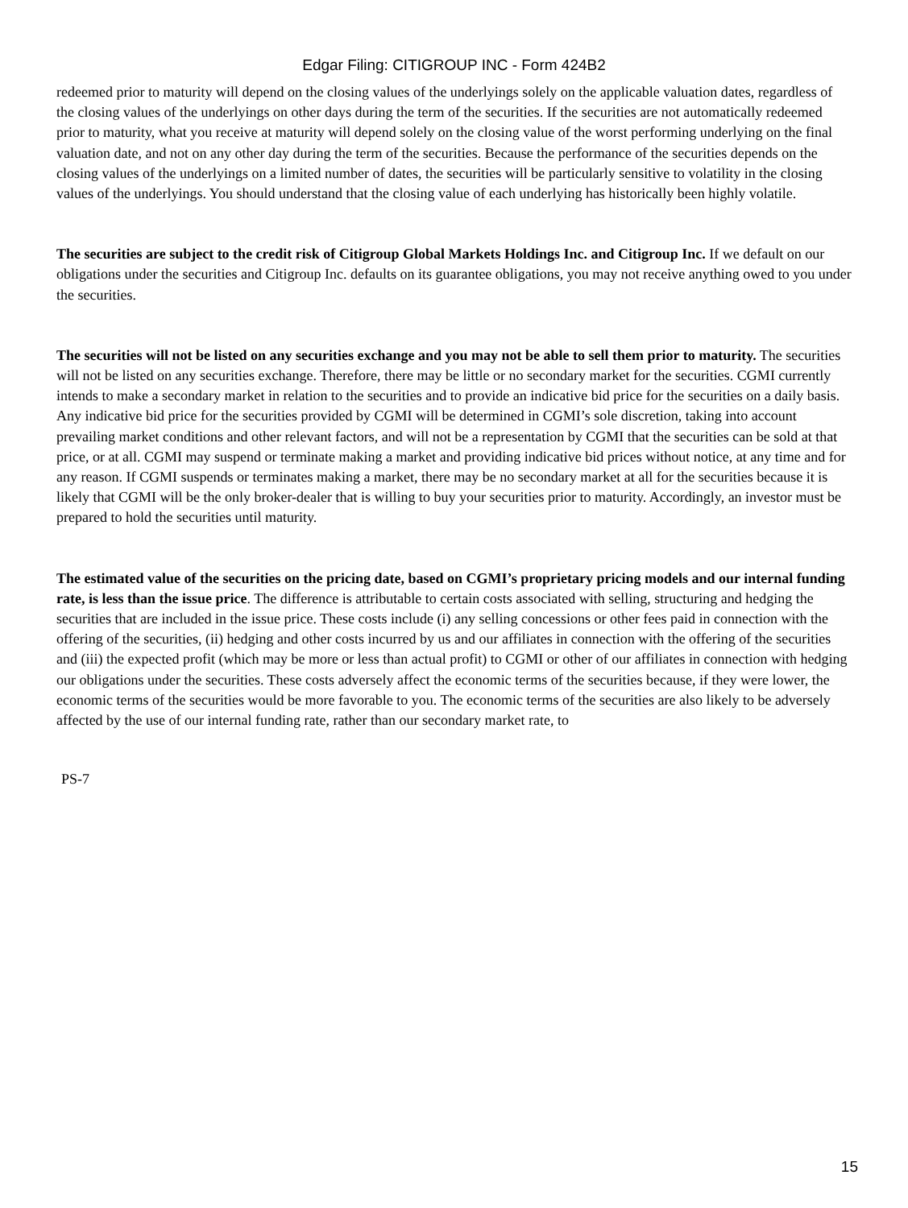Edgar Filing: CITIGROUP INC - Form 424B2
redeemed prior to maturity will depend on the closing values of the underlyings solely on the applicable valuation dates, regardless of the closing values of the underlyings on other days during the term of the securities. If the securities are not automatically redeemed prior to maturity, what you receive at maturity will depend solely on the closing value of the worst performing underlying on the final valuation date, and not on any other day during the term of the securities. Because the performance of the securities depends on the closing values of the underlyings on a limited number of dates, the securities will be particularly sensitive to volatility in the closing values of the underlyings. You should understand that the closing value of each underlying has historically been highly volatile.
The securities are subject to the credit risk of Citigroup Global Markets Holdings Inc. and Citigroup Inc. If we default on our obligations under the securities and Citigroup Inc. defaults on its guarantee obligations, you may not receive anything owed to you under the securities.
The securities will not be listed on any securities exchange and you may not be able to sell them prior to maturity. The securities will not be listed on any securities exchange. Therefore, there may be little or no secondary market for the securities. CGMI currently intends to make a secondary market in relation to the securities and to provide an indicative bid price for the securities on a daily basis. Any indicative bid price for the securities provided by CGMI will be determined in CGMI’s sole discretion, taking into account prevailing market conditions and other relevant factors, and will not be a representation by CGMI that the securities can be sold at that price, or at all. CGMI may suspend or terminate making a market and providing indicative bid prices without notice, at any time and for any reason. If CGMI suspends or terminates making a market, there may be no secondary market at all for the securities because it is likely that CGMI will be the only broker-dealer that is willing to buy your securities prior to maturity. Accordingly, an investor must be prepared to hold the securities until maturity.
The estimated value of the securities on the pricing date, based on CGMI’s proprietary pricing models and our internal funding rate, is less than the issue price. The difference is attributable to certain costs associated with selling, structuring and hedging the securities that are included in the issue price. These costs include (i) any selling concessions or other fees paid in connection with the offering of the securities, (ii) hedging and other costs incurred by us and our affiliates in connection with the offering of the securities and (iii) the expected profit (which may be more or less than actual profit) to CGMI or other of our affiliates in connection with hedging our obligations under the securities. These costs adversely affect the economic terms of the securities because, if they were lower, the economic terms of the securities would be more favorable to you. The economic terms of the securities are also likely to be adversely affected by the use of our internal funding rate, rather than our secondary market rate, to
PS-7
15